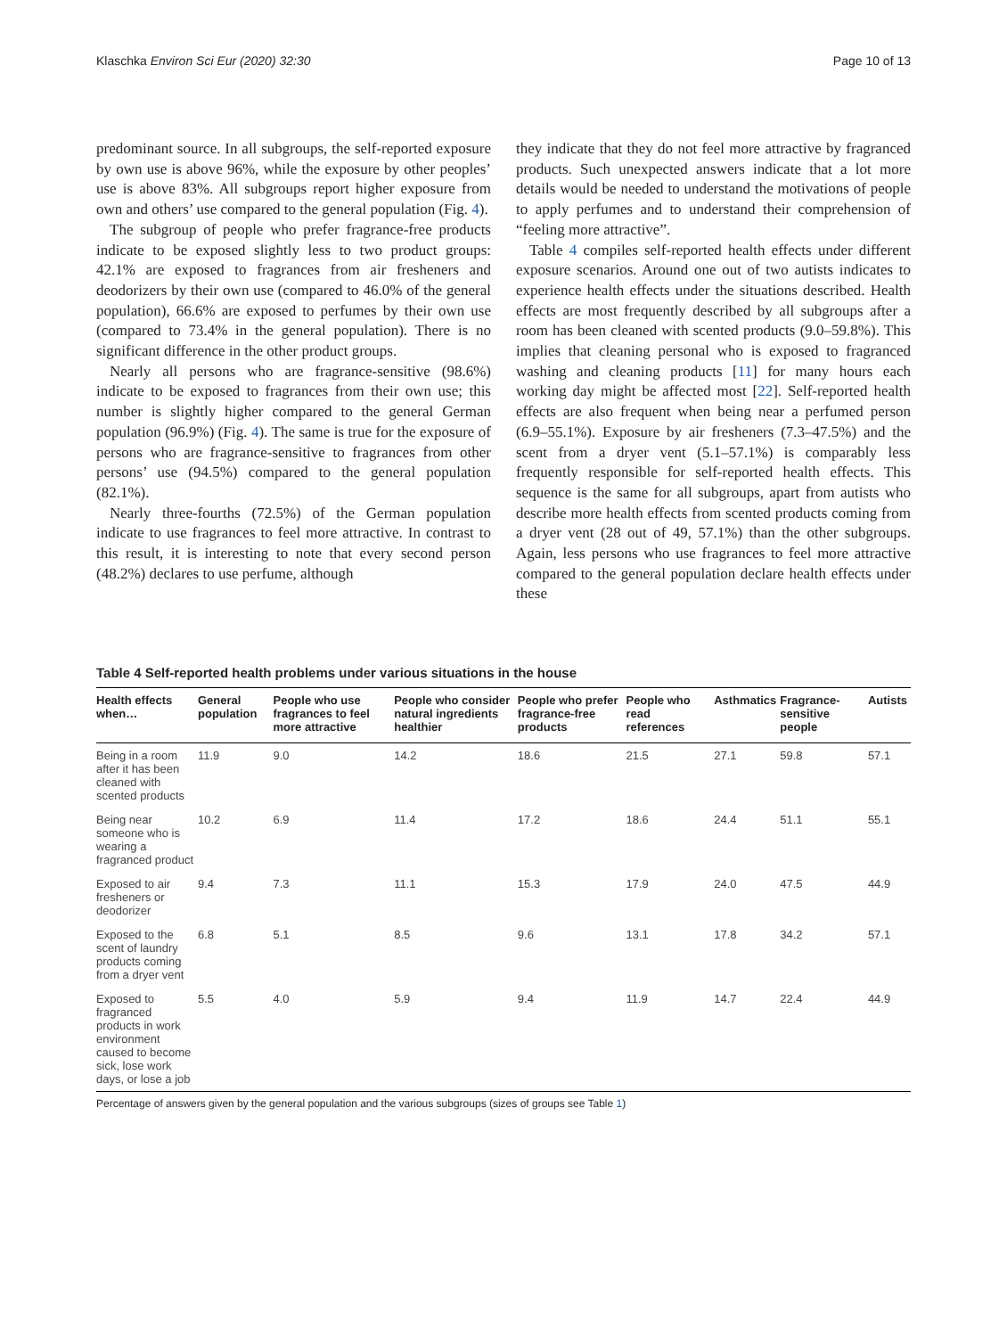Klaschka Environ Sci Eur (2020) 32:30 Page 10 of 13
predominant source. In all subgroups, the self-reported exposure by own use is above 96%, while the exposure by other peoples’ use is above 83%. All subgroups report higher exposure from own and others’ use compared to the general population (Fig. 4).
The subgroup of people who prefer fragrance-free products indicate to be exposed slightly less to two product groups: 42.1% are exposed to fragrances from air fresheners and deodorizers by their own use (compared to 46.0% of the general population), 66.6% are exposed to perfumes by their own use (compared to 73.4% in the general population). There is no significant difference in the other product groups.
Nearly all persons who are fragrance-sensitive (98.6%) indicate to be exposed to fragrances from their own use; this number is slightly higher compared to the general German population (96.9%) (Fig. 4). The same is true for the exposure of persons who are fragrance-sensitive to fragrances from other persons’ use (94.5%) compared to the general population (82.1%).
Nearly three-fourths (72.5%) of the German population indicate to use fragrances to feel more attractive. In contrast to this result, it is interesting to note that every second person (48.2%) declares to use perfume, although
they indicate that they do not feel more attractive by fragranced products. Such unexpected answers indicate that a lot more details would be needed to understand the motivations of people to apply perfumes and to understand their comprehension of “feeling more attractive”.
Table 4 compiles self-reported health effects under different exposure scenarios. Around one out of two autists indicates to experience health effects under the situations described. Health effects are most frequently described by all subgroups after a room has been cleaned with scented products (9.0–59.8%). This implies that cleaning personal who is exposed to fragranced washing and cleaning products [11] for many hours each working day might be affected most [22]. Self-reported health effects are also frequent when being near a perfumed person (6.9–55.1%). Exposure by air fresheners (7.3–47.5%) and the scent from a dryer vent (5.1–57.1%) is comparably less frequently responsible for self-reported health effects. This sequence is the same for all subgroups, apart from autists who describe more health effects from scented products coming from a dryer vent (28 out of 49, 57.1%) than the other subgroups. Again, less persons who use fragrances to feel more attractive compared to the general population declare health effects under these
Table 4 Self-reported health problems under various situations in the house
| Health effects when… | General population | People who use fragrances to feel more attractive | People who consider natural ingredients healthier | People who prefer fragrance-free products | People who read references | Asthmatics | Fragrance-sensitive people | Autists |
| --- | --- | --- | --- | --- | --- | --- | --- | --- |
| Being in a room after it has been cleaned with scented products | 11.9 | 9.0 | 14.2 | 18.6 | 21.5 | 27.1 | 59.8 | 57.1 |
| Being near someone who is wearing a fragranced product | 10.2 | 6.9 | 11.4 | 17.2 | 18.6 | 24.4 | 51.1 | 55.1 |
| Exposed to air fresheners or deodorizer | 9.4 | 7.3 | 11.1 | 15.3 | 17.9 | 24.0 | 47.5 | 44.9 |
| Exposed to the scent of laundry products coming from a dryer vent | 6.8 | 5.1 | 8.5 | 9.6 | 13.1 | 17.8 | 34.2 | 57.1 |
| Exposed to fragranced products in work environment caused to become sick, lose work days, or lose a job | 5.5 | 4.0 | 5.9 | 9.4 | 11.9 | 14.7 | 22.4 | 44.9 |
Percentage of answers given by the general population and the various subgroups (sizes of groups see Table 1)